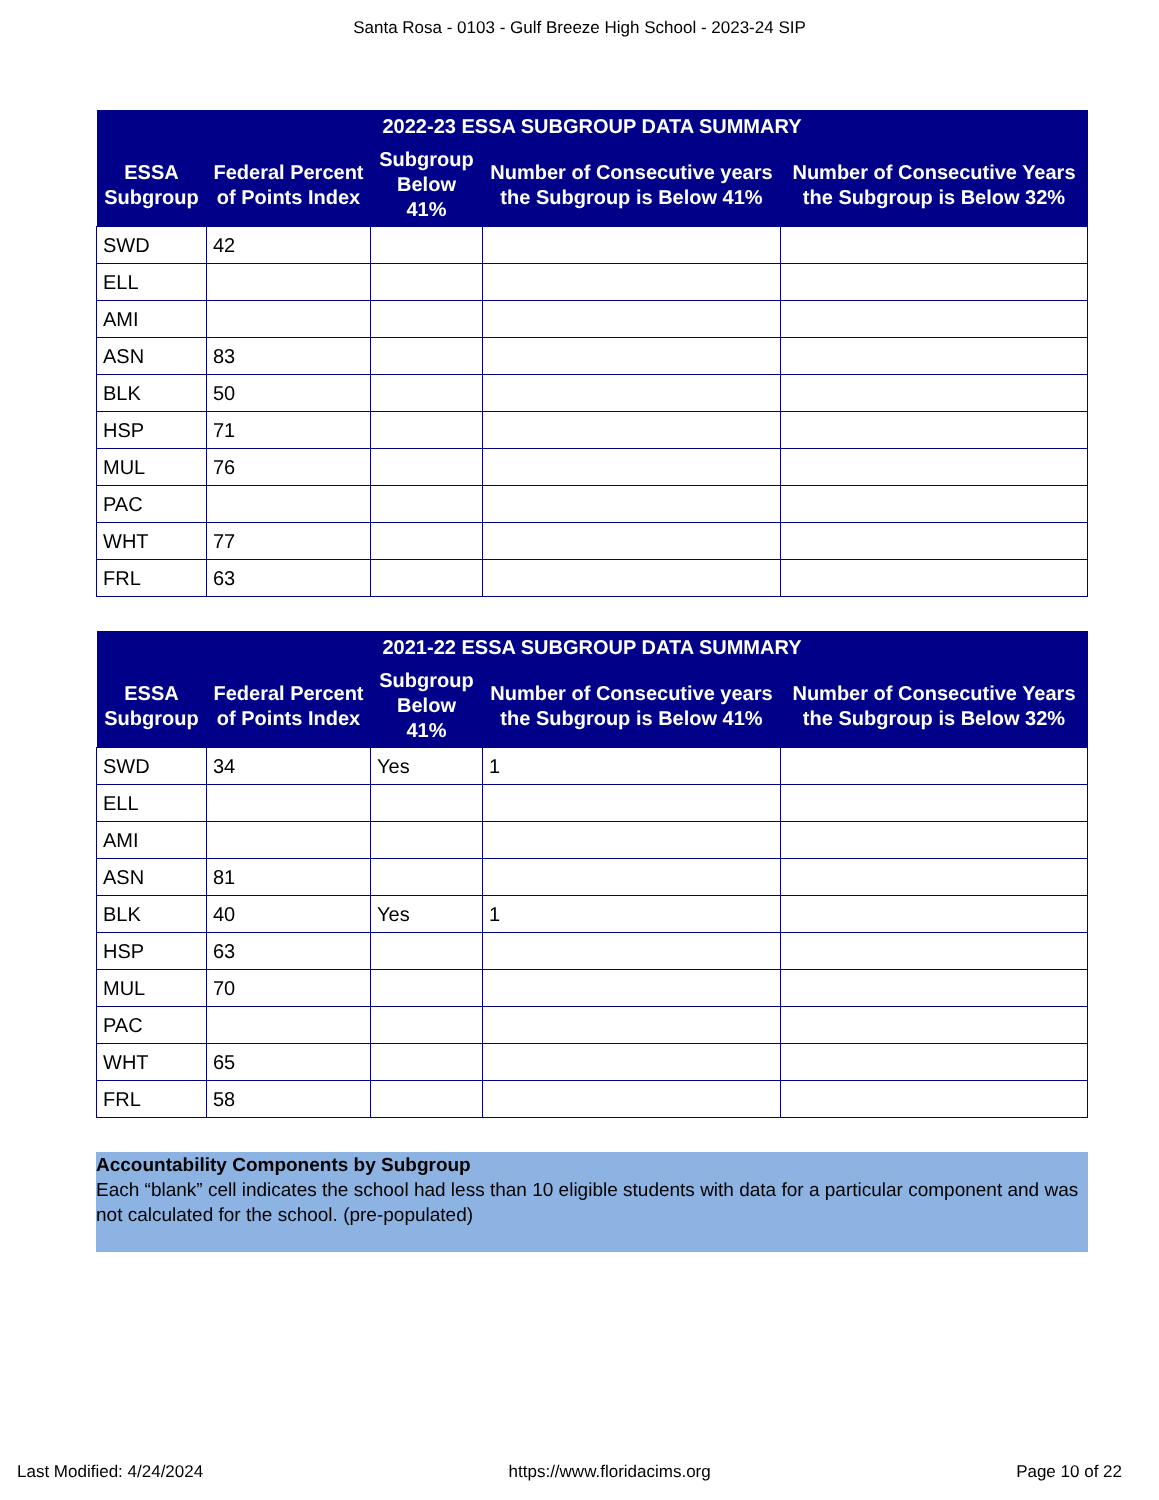Santa Rosa - 0103 - Gulf Breeze High School - 2023-24 SIP
| 2022-23 ESSA SUBGROUP DATA SUMMARY | | | | |
| --- | --- | --- | --- | --- |
| ESSA Subgroup | Federal Percent of Points Index | Subgroup Below 41% | Number of Consecutive years the Subgroup is Below 41% | Number of Consecutive Years the Subgroup is Below 32% |
| SWD | 42 | | | |
| ELL | | | | |
| AMI | | | | |
| ASN | 83 | | | |
| BLK | 50 | | | |
| HSP | 71 | | | |
| MUL | 76 | | | |
| PAC | | | | |
| WHT | 77 | | | |
| FRL | 63 | | | |
| 2021-22 ESSA SUBGROUP DATA SUMMARY | | | | |
| --- | --- | --- | --- | --- |
| ESSA Subgroup | Federal Percent of Points Index | Subgroup Below 41% | Number of Consecutive years the Subgroup is Below 41% | Number of Consecutive Years the Subgroup is Below 32% |
| SWD | 34 | Yes | 1 | |
| ELL | | | | |
| AMI | | | | |
| ASN | 81 | | | |
| BLK | 40 | Yes | 1 | |
| HSP | 63 | | | |
| MUL | 70 | | | |
| PAC | | | | |
| WHT | 65 | | | |
| FRL | 58 | | | |
Accountability Components by Subgroup
Each “blank” cell indicates the school had less than 10 eligible students with data for a particular component and was not calculated for the school. (pre-populated)
Last Modified: 4/24/2024 https://www.floridacims.org Page 10 of 22